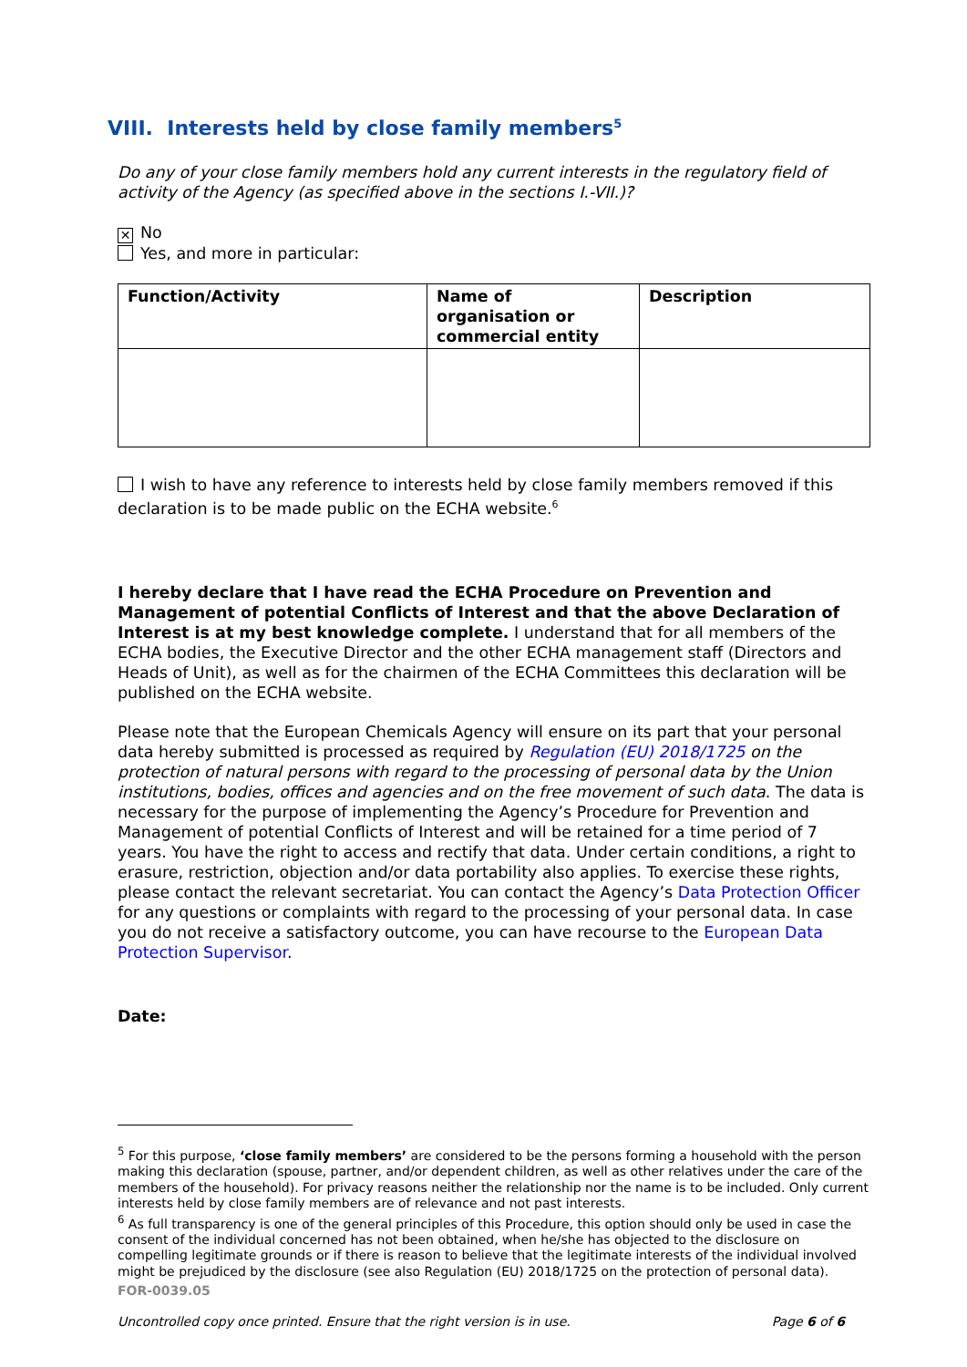VIII. Interests held by close family members<sup>5</sup>
Do any of your close family members hold any current interests in the regulatory field of activity of the Agency (as specified above in the sections I.-VII.)?
✕ No
Yes, and more in particular:
| Function/Activity | Name of organisation or commercial entity | Description |
| --- | --- | --- |
I wish to have any reference to interests held by close family members removed if this declaration is to be made public on the ECHA website.<sup>6</sup>
I hereby declare that I have read the ECHA Procedure on Prevention and Management of potential Conflicts of Interest and that the above Declaration of Interest is at my best knowledge complete. I understand that for all members of the ECHA bodies, the Executive Director and the other ECHA management staff (Directors and Heads of Unit), as well as for the chairmen of the ECHA Committees this declaration will be published on the ECHA website.
Please note that the European Chemicals Agency will ensure on its part that your personal data hereby submitted is processed as required by Regulation (EU) 2018/1725 on the protection of natural persons with regard to the processing of personal data by the Union institutions, bodies, offices and agencies and on the free movement of such data. The data is necessary for the purpose of implementing the Agency’s Procedure for Prevention and Management of potential Conflicts of Interest and will be retained for a time period of 7 years. You have the right to access and rectify that data. Under certain conditions, a right to erasure, restriction, objection and/or data portability also applies. To exercise these rights, please contact the relevant secretariat. You can contact the Agency’s Data Protection Officer for any questions or complaints with regard to the processing of your personal data. In case you do not receive a satisfactory outcome, you can have recourse to the European Data Protection Supervisor.
Date:
<sup>5</sup> For this purpose, ‘close family members’ are considered to be the persons forming a household with the person making this declaration (spouse, partner, and/or dependent children, as well as other relatives under the care of the members of the household). For privacy reasons neither the relationship nor the name is to be included. Only current interests held by close family members are of relevance and not past interests.
<sup>6</sup> As full transparency is one of the general principles of this Procedure, this option should only be used in case the consent of the individual concerned has not been obtained, when he/she has objected to the disclosure on compelling legitimate grounds or if there is reason to believe that the legitimate interests of the individual involved might be prejudiced by the disclosure (see also Regulation (EU) 2018/1725 on the protection of personal data).
FOR-0039.05
Uncontrolled copy once printed. Ensure that the right version is in use. Page 6 of 6